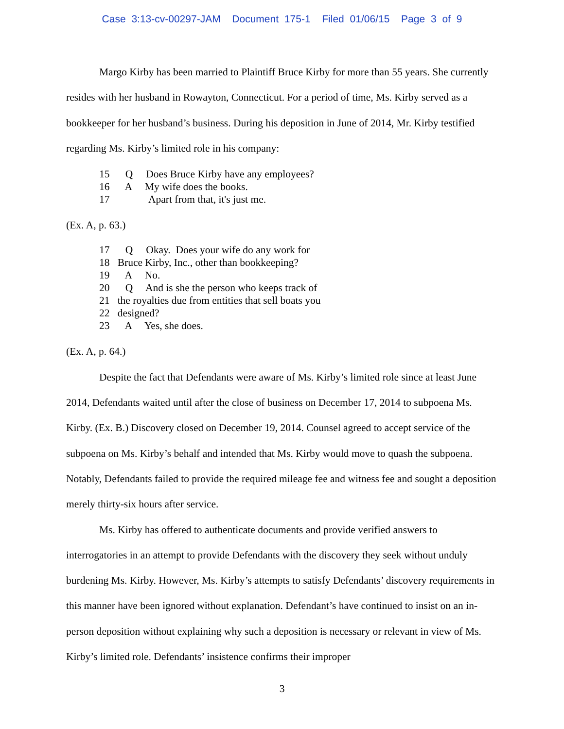Case 3:13-cv-00297-JAM Document 175-1 Filed 01/06/15 Page 3 of 9
Margo Kirby has been married to Plaintiff Bruce Kirby for more than 55 years. She currently resides with her husband in Rowayton, Connecticut. For a period of time, Ms. Kirby served as a bookkeeper for her husband’s business. During his deposition in June of 2014, Mr. Kirby testified regarding Ms. Kirby’s limited role in his company:
15 Q Does Bruce Kirby have any employees?
16 A My wife does the books.
17 Apart from that, it's just me.
(Ex. A, p. 63.)
17 Q Okay. Does your wife do any work for
18 Bruce Kirby, Inc., other than bookkeeping?
19 A No.
20 Q And is she the person who keeps track of
21 the royalties due from entities that sell boats you
22 designed?
23 A Yes, she does.
(Ex. A, p. 64.)
Despite the fact that Defendants were aware of Ms. Kirby’s limited role since at least June 2014, Defendants waited until after the close of business on December 17, 2014 to subpoena Ms. Kirby. (Ex. B.) Discovery closed on December 19, 2014. Counsel agreed to accept service of the subpoena on Ms. Kirby’s behalf and intended that Ms. Kirby would move to quash the subpoena. Notably, Defendants failed to provide the required mileage fee and witness fee and sought a deposition merely thirty-six hours after service.
Ms. Kirby has offered to authenticate documents and provide verified answers to interrogatories in an attempt to provide Defendants with the discovery they seek without unduly burdening Ms. Kirby. However, Ms. Kirby’s attempts to satisfy Defendants’ discovery requirements in this manner have been ignored without explanation. Defendant’s have continued to insist on an in-person deposition without explaining why such a deposition is necessary or relevant in view of Ms. Kirby’s limited role. Defendants’ insistence confirms their improper
3